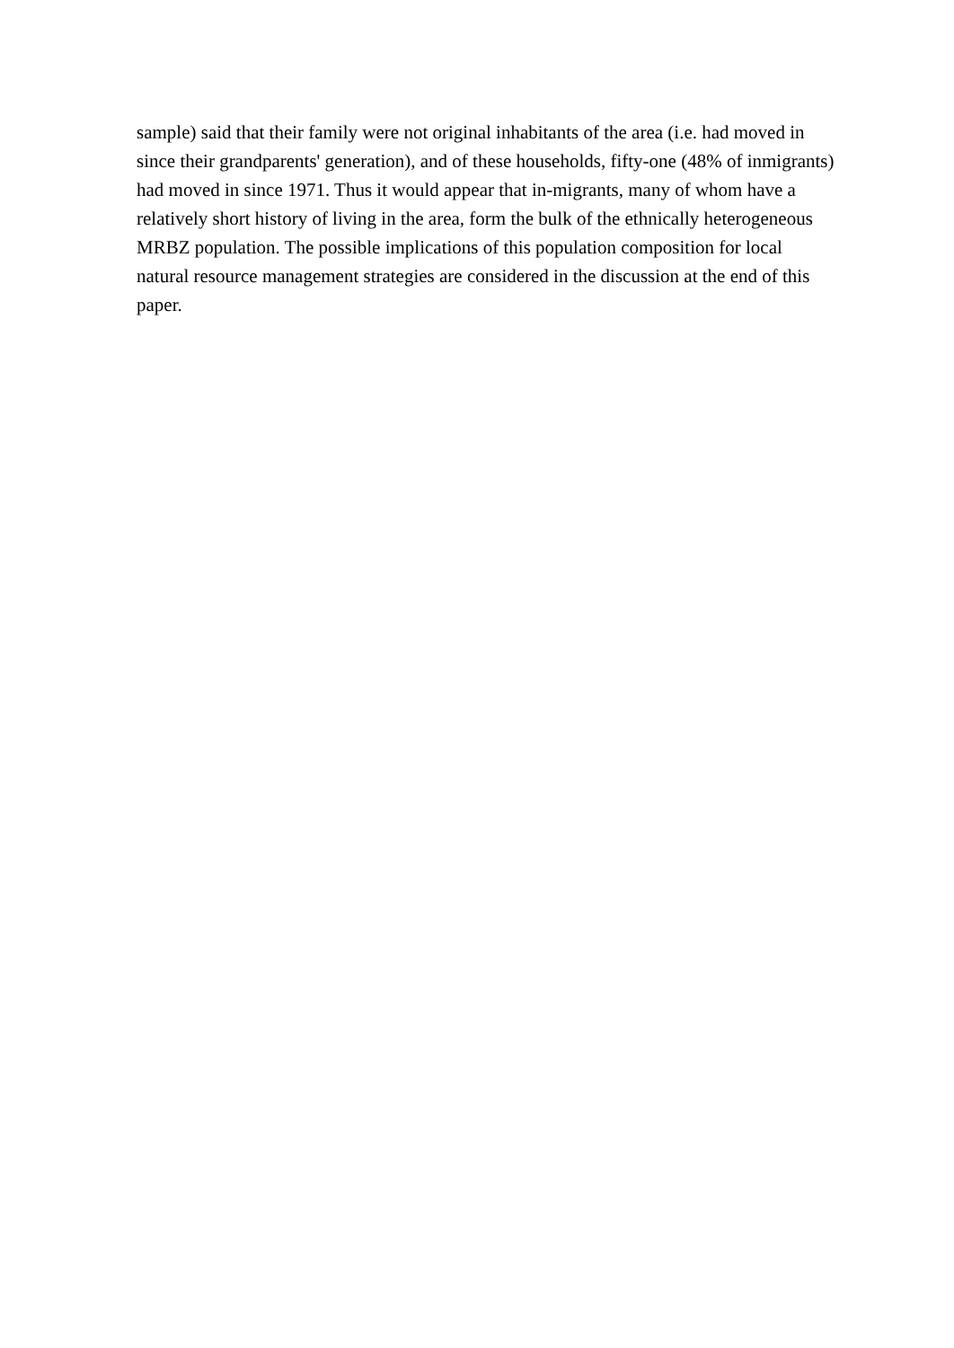sample) said that their family were not original inhabitants of the area (i.e. had moved in
since their grandparents' generation), and of these households, fifty-one (48% of inmigrants)
had moved in since 1971. Thus it would appear that in-migrants, many of whom have a
relatively short history of living in the area, form the bulk of the ethnically heterogeneous
MRBZ population. The possible implications of this population composition for local
natural resource management strategies are considered in the discussion at the end of this
paper.